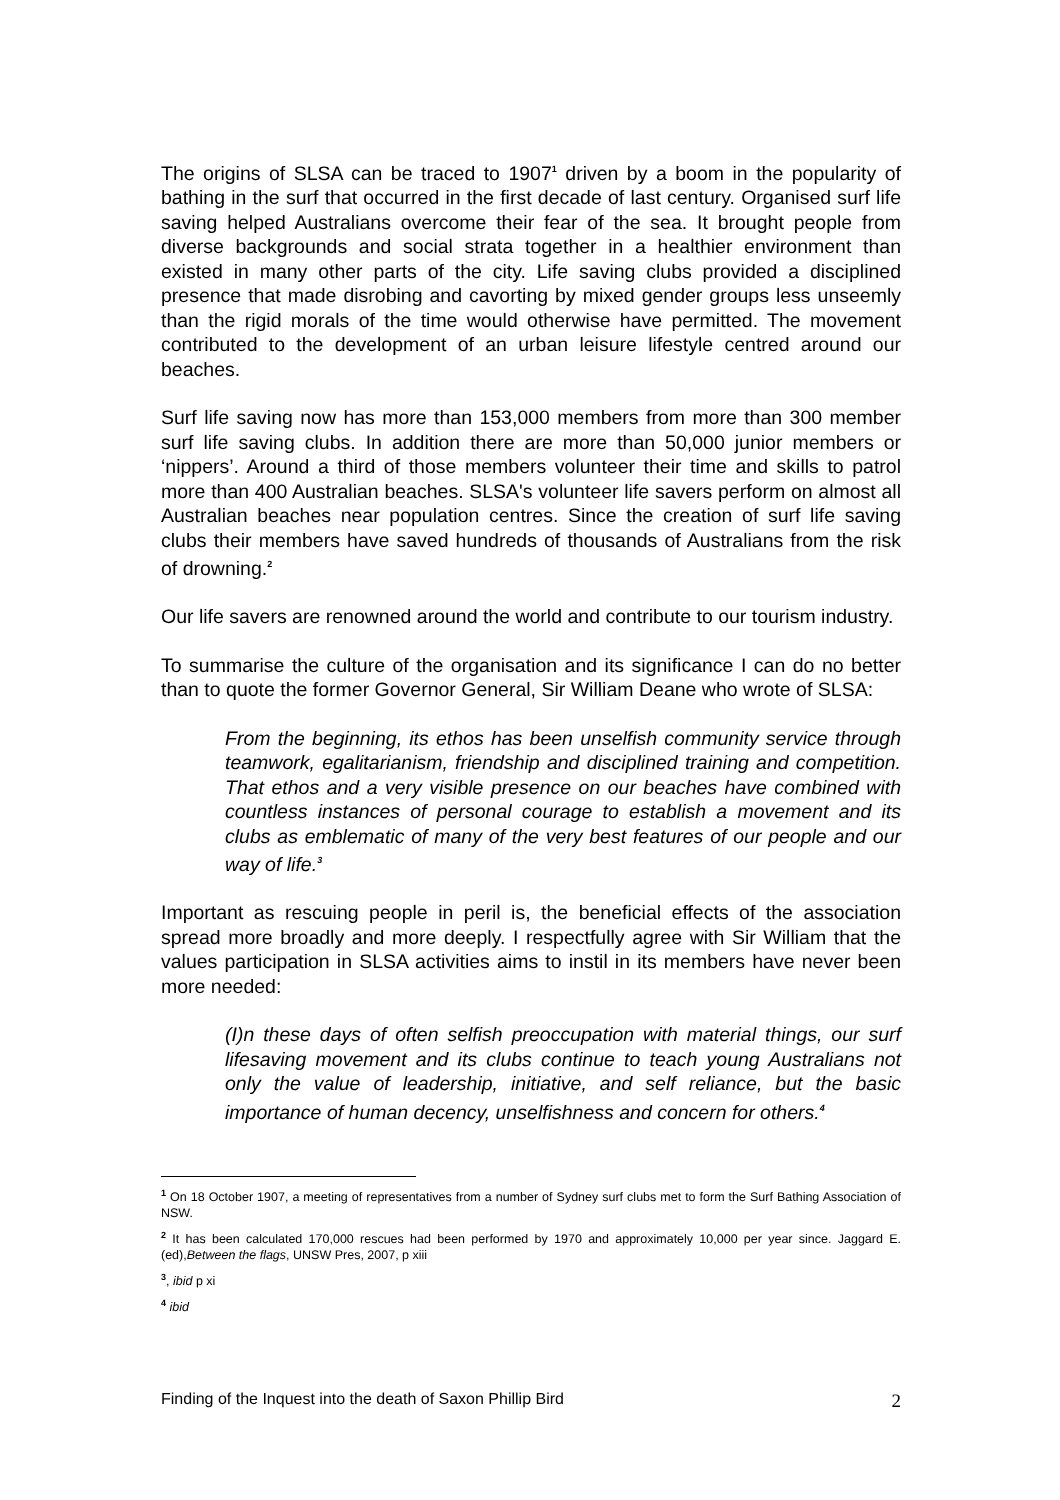The origins of SLSA can be traced to 1907<sup>1</sup> driven by a boom in the popularity of bathing in the surf that occurred in the first decade of last century. Organised surf life saving helped Australians overcome their fear of the sea. It brought people from diverse backgrounds and social strata together in a healthier environment than existed in many other parts of the city. Life saving clubs provided a disciplined presence that made disrobing and cavorting by mixed gender groups less unseemly than the rigid morals of the time would otherwise have permitted. The movement contributed to the development of an urban leisure lifestyle centred around our beaches.
Surf life saving now has more than 153,000 members from more than 300 member surf life saving clubs. In addition there are more than 50,000 junior members or ‘nippers’. Around a third of those members volunteer their time and skills to patrol more than 400 Australian beaches. SLSA's volunteer life savers perform on almost all Australian beaches near population centres. Since the creation of surf life saving clubs their members have saved hundreds of thousands of Australians from the risk of drowning.<sup>2</sup>
Our life savers are renowned around the world and contribute to our tourism industry.
To summarise the culture of the organisation and its significance I can do no better than to quote the former Governor General, Sir William Deane who wrote of SLSA:
From the beginning, its ethos has been unselfish community service through teamwork, egalitarianism, friendship and disciplined training and competition. That ethos and a very visible presence on our beaches have combined with countless instances of personal courage to establish a movement and its clubs as emblematic of many of the very best features of our people and our way of life.<sup>3</sup>
Important as rescuing people in peril is, the beneficial effects of the association spread more broadly and more deeply. I respectfully agree with Sir William that the values participation in SLSA activities aims to instil in its members have never been more needed:
(I)n these days of often selfish preoccupation with material things, our surf lifesaving movement and its clubs continue to teach young Australians not only the value of leadership, initiative, and self reliance, but the basic importance of human decency, unselfishness and concern for others.<sup>4</sup>
<sup>1</sup> On 18 October 1907, a meeting of representatives from a number of Sydney surf clubs met to form the Surf Bathing Association of NSW.
<sup>2</sup> It has been calculated 170,000 rescues had been performed by 1970 and approximately 10,000 per year since. Jaggard E.(ed),Between the flags, UNSW Pres, 2007, p xiii
<sup>3</sup>, ibid p xi
<sup>4</sup> ibid
Finding of the Inquest into the death of Saxon Phillip Bird 2